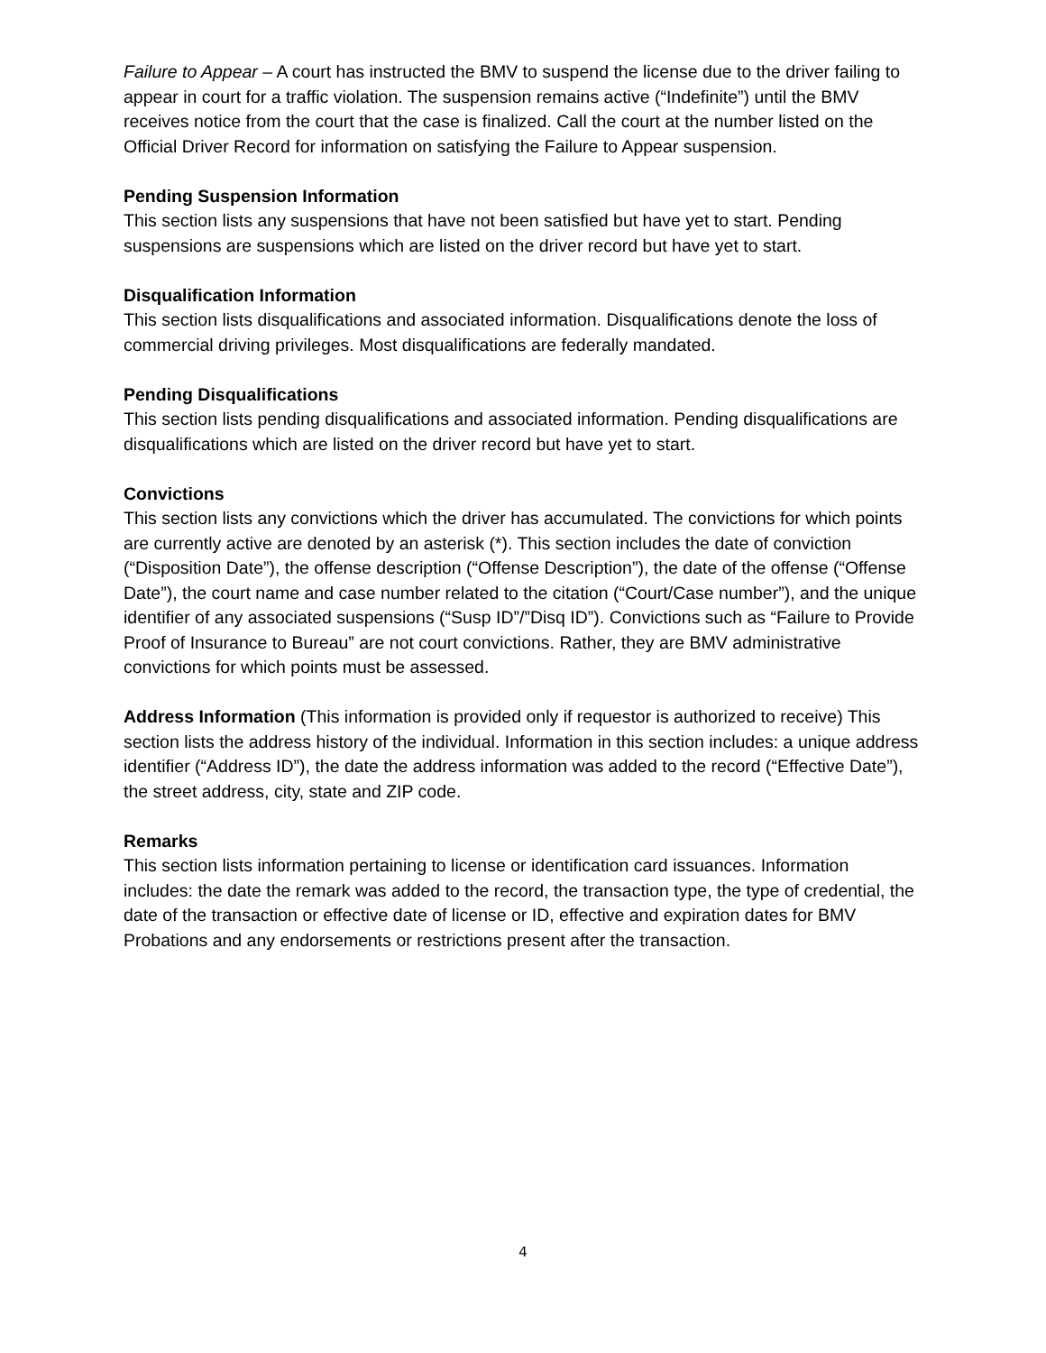Failure to Appear – A court has instructed the BMV to suspend the license due to the driver failing to appear in court for a traffic violation. The suspension remains active (“Indefinite”) until the BMV receives notice from the court that the case is finalized. Call the court at the number listed on the Official Driver Record for information on satisfying the Failure to Appear suspension.
Pending Suspension Information
This section lists any suspensions that have not been satisfied but have yet to start. Pending suspensions are suspensions which are listed on the driver record but have yet to start.
Disqualification Information
This section lists disqualifications and associated information. Disqualifications denote the loss of commercial driving privileges. Most disqualifications are federally mandated.
Pending Disqualifications
This section lists pending disqualifications and associated information. Pending disqualifications are disqualifications which are listed on the driver record but have yet to start.
Convictions
This section lists any convictions which the driver has accumulated. The convictions for which points are currently active are denoted by an asterisk (*). This section includes the date of conviction (“Disposition Date”), the offense description (“Offense Description”), the date of the offense (“Offense Date”), the court name and case number related to the citation (“Court/Case number”), and the unique identifier of any associated suspensions (“Susp ID”/”Disq ID”). Convictions such as “Failure to Provide Proof of Insurance to Bureau” are not court convictions. Rather, they are BMV administrative convictions for which points must be assessed.
Address Information (This information is provided only if requestor is authorized to receive) This section lists the address history of the individual. Information in this section includes: a unique address identifier (“Address ID”), the date the address information was added to the record (“Effective Date”), the street address, city, state and ZIP code.
Remarks
This section lists information pertaining to license or identification card issuances. Information includes: the date the remark was added to the record, the transaction type, the type of credential, the date of the transaction or effective date of license or ID, effective and expiration dates for BMV Probations and any endorsements or restrictions present after the transaction.
4